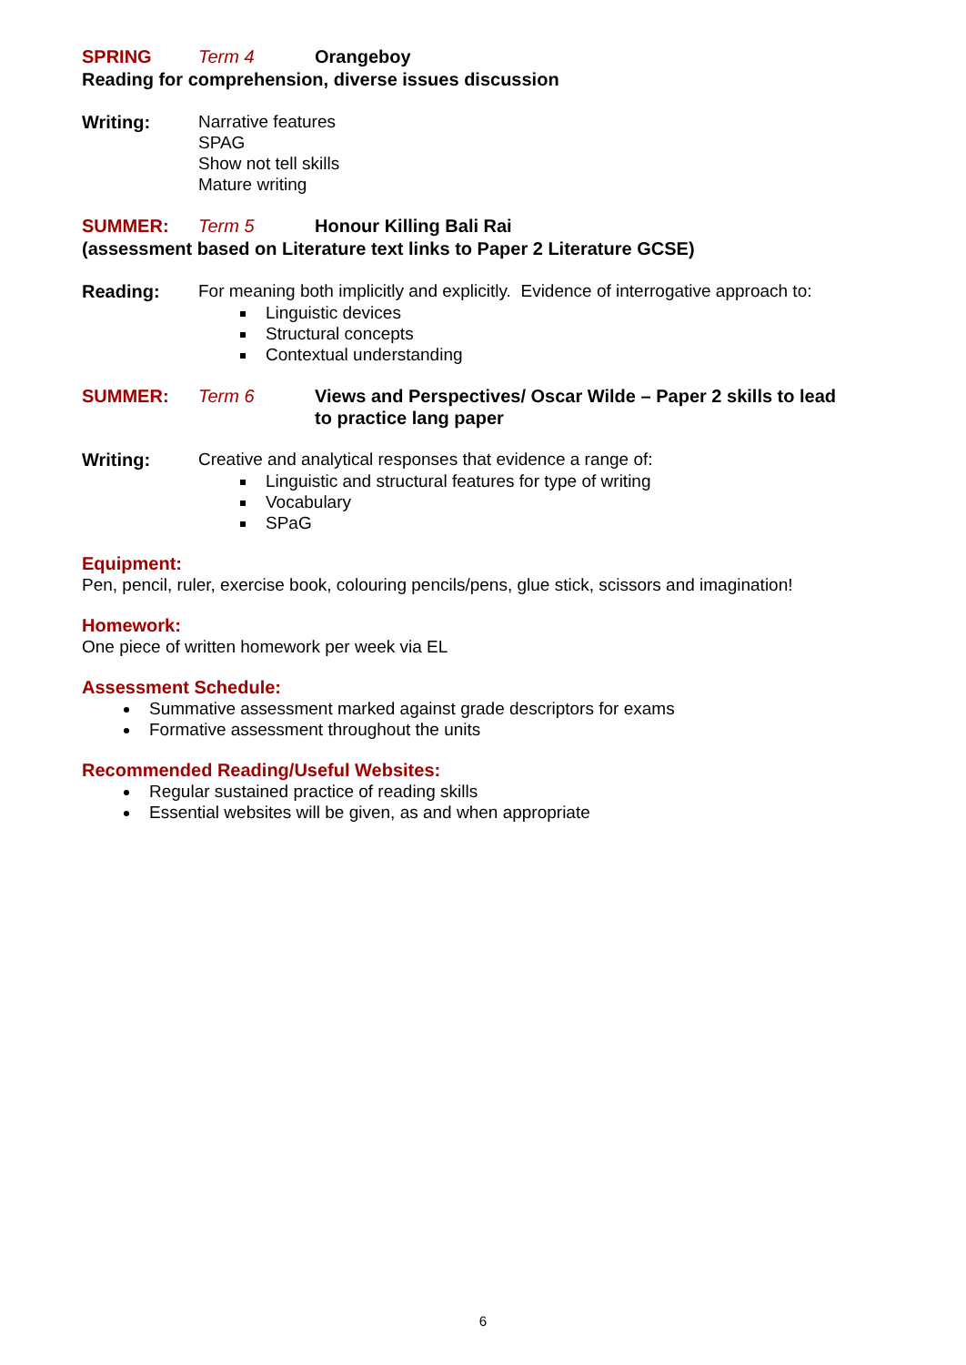SPRING Term 4 Orangeboy
Reading for comprehension, diverse issues discussion
Writing:
Narrative features
SPAG
Show not tell skills
Mature writing
SUMMER: Term 5 Honour Killing Bali Rai
(assessment based on Literature text links to Paper 2 Literature GCSE)
Reading:
For meaning both implicitly and explicitly. Evidence of interrogative approach to:
Linguistic devices
Structural concepts
Contextual understanding
SUMMER: Term 6 Views and Perspectives/ Oscar Wilde – Paper 2 skills to lead to practice lang paper
Writing:
Creative and analytical responses that evidence a range of:
Linguistic and structural features for type of writing
Vocabulary
SPaG
Equipment:
Pen, pencil, ruler, exercise book, colouring pencils/pens, glue stick, scissors and imagination!
Homework:
One piece of written homework per week via EL
Assessment Schedule:
Summative assessment marked against grade descriptors for exams
Formative assessment throughout the units
Recommended Reading/Useful Websites:
Regular sustained practice of reading skills
Essential websites will be given, as and when appropriate
6